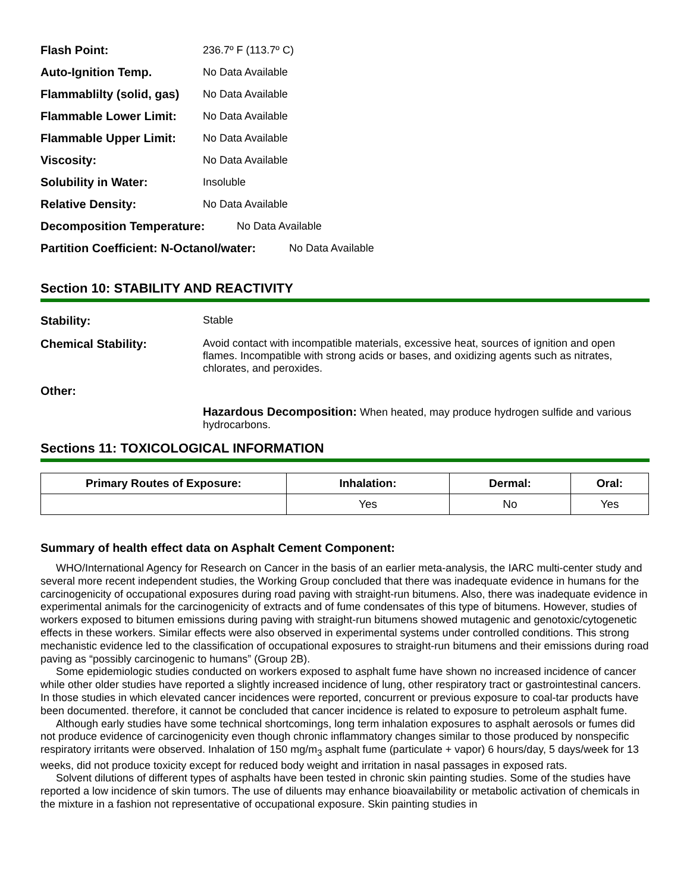Flash Point: 236.7º F (113.7º C)
Auto-Ignition Temp. No Data Available
Flammablilty (solid, gas) No Data Available
Flammable Lower Limit: No Data Available
Flammable Upper Limit: No Data Available
Viscosity: No Data Available
Solubility in Water: Insoluble
Relative Density: No Data Available
Decomposition Temperature: No Data Available
Partition Coefficient: N-Octanol/water: No Data Available
Section 10: STABILITY AND REACTIVITY
Stability: Stable
Chemical Stability: Avoid contact with incompatible materials, excessive heat, sources of ignition and open flames. Incompatible with strong acids or bases, and oxidizing agents such as nitrates, chlorates, and peroxides.
Other:
Hazardous Decomposition: When heated, may produce hydrogen sulfide and various hydrocarbons.
Sections 11: TOXICOLOGICAL INFORMATION
| Primary Routes of Exposure: | Inhalation: | Dermal: | Oral: |
| --- | --- | --- | --- |
| | Yes | No | Yes |
Summary of health effect data on Asphalt Cement Component:
WHO/International Agency for Research on Cancer in the basis of an earlier meta-analysis, the IARC multi-center study and several more recent independent studies, the Working Group concluded that there was inadequate evidence in humans for the carcinogenicity of occupational exposures during road paving with straight-run bitumens. Also, there was inadequate evidence in experimental animals for the carcinogenicity of extracts and of fume condensates of this type of bitumens. However, studies of workers exposed to bitumen emissions during paving with straight-run bitumens showed mutagenic and genotoxic/cytogenetic effects in these workers. Similar effects were also observed in experimental systems under controlled conditions. This strong mechanistic evidence led to the classification of occupational exposures to straight-run bitumens and their emissions during road paving as “possibly carcinogenic to humans” (Group 2B).
Some epidemiologic studies conducted on workers exposed to asphalt fume have shown no increased incidence of cancer while other older studies have reported a slightly increased incidence of lung, other respiratory tract or gastrointestinal cancers. In those studies in which elevated cancer incidences were reported, concurrent or previous exposure to coal-tar products have been documented. therefore, it cannot be concluded that cancer incidence is related to exposure to petroleum asphalt fume.
Although early studies have some technical shortcomings, long term inhalation exposures to asphalt aerosols or fumes did not produce evidence of carcinogenicity even though chronic inflammatory changes similar to those produced by nonspecific respiratory irritants were observed. Inhalation of 150 mg/m<sub>3</sub> asphalt fume (particulate + vapor) 6 hours/day, 5 days/week for 13 weeks, did not produce toxicity except for reduced body weight and irritation in nasal passages in exposed rats.
Solvent dilutions of different types of asphalts have been tested in chronic skin painting studies. Some of the studies have reported a low incidence of skin tumors. The use of diluents may enhance bioavailability or metabolic activation of chemicals in the mixture in a fashion not representative of occupational exposure. Skin painting studies in